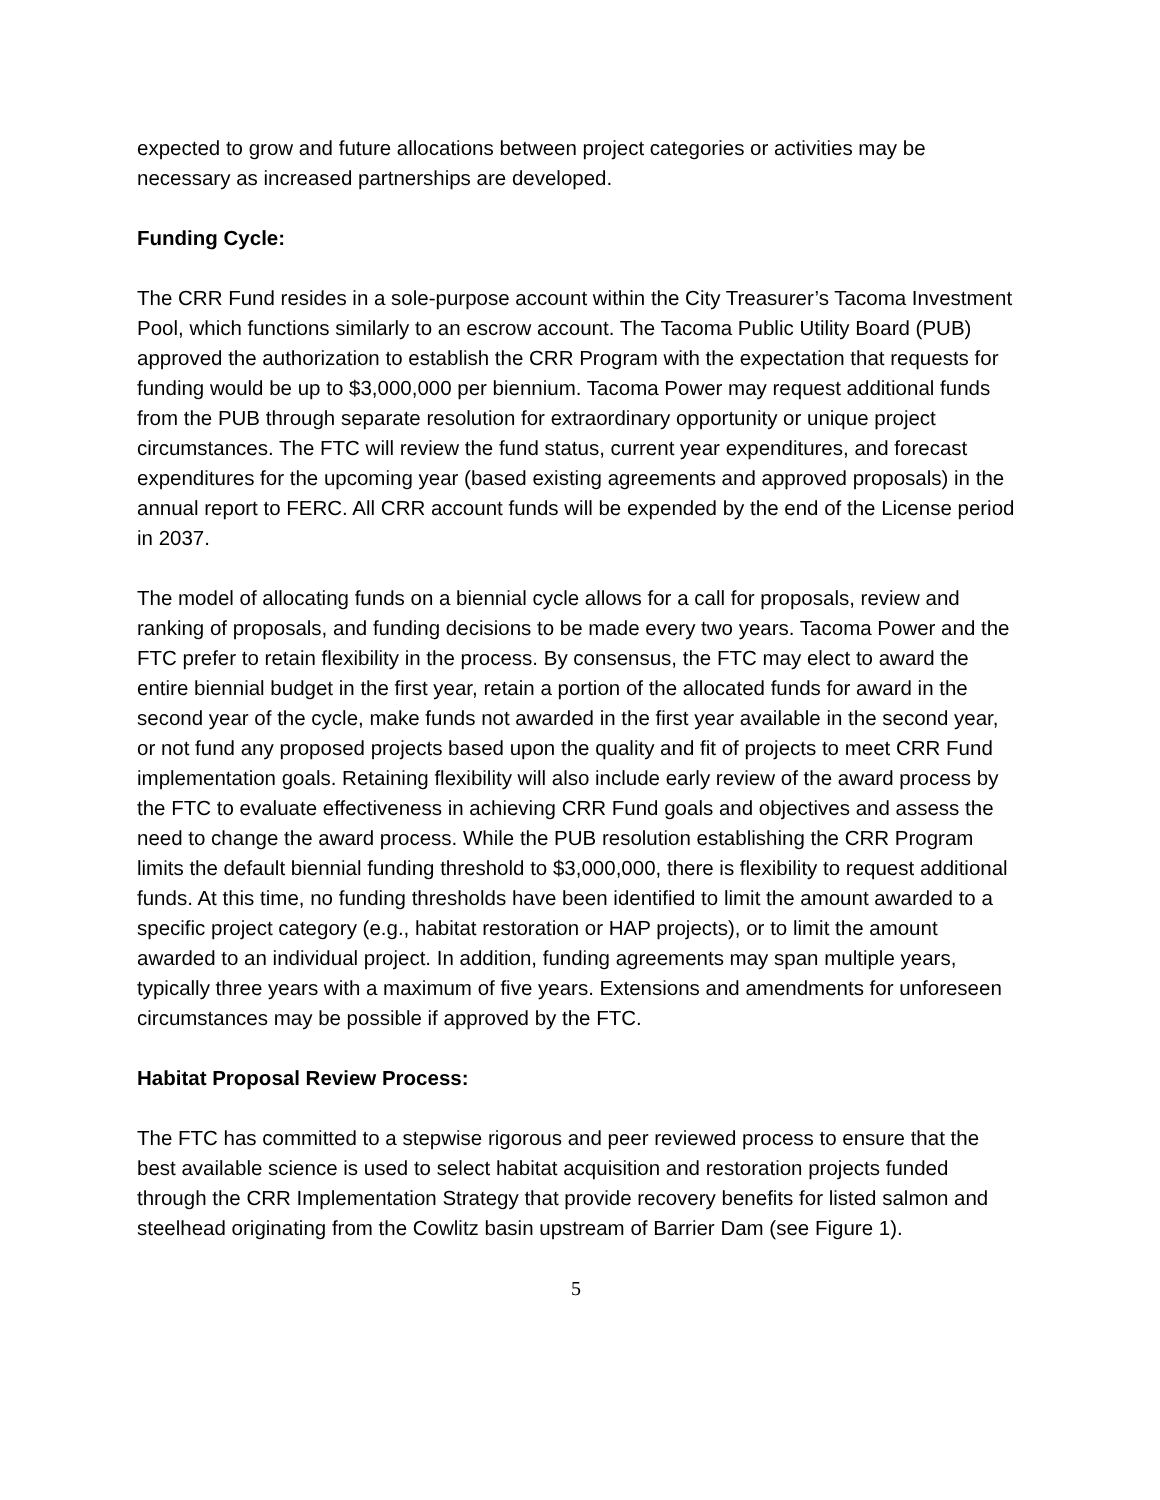expected to grow and future allocations between project categories or activities may be necessary as increased partnerships are developed.
Funding Cycle:
The CRR Fund resides in a sole-purpose account within the City Treasurer’s Tacoma Investment Pool, which functions similarly to an escrow account. The Tacoma Public Utility Board (PUB) approved the authorization to establish the CRR Program with the expectation that requests for funding would be up to $3,000,000 per biennium. Tacoma Power may request additional funds from the PUB through separate resolution for extraordinary opportunity or unique project circumstances. The FTC will review the fund status, current year expenditures, and forecast expenditures for the upcoming year (based existing agreements and approved proposals) in the annual report to FERC. All CRR account funds will be expended by the end of the License period in 2037.
The model of allocating funds on a biennial cycle allows for a call for proposals, review and ranking of proposals, and funding decisions to be made every two years. Tacoma Power and the FTC prefer to retain flexibility in the process. By consensus, the FTC may elect to award the entire biennial budget in the first year, retain a portion of the allocated funds for award in the second year of the cycle, make funds not awarded in the first year available in the second year, or not fund any proposed projects based upon the quality and fit of projects to meet CRR Fund implementation goals. Retaining flexibility will also include early review of the award process by the FTC to evaluate effectiveness in achieving CRR Fund goals and objectives and assess the need to change the award process. While the PUB resolution establishing the CRR Program limits the default biennial funding threshold to $3,000,000, there is flexibility to request additional funds. At this time, no funding thresholds have been identified to limit the amount awarded to a specific project category (e.g., habitat restoration or HAP projects), or to limit the amount awarded to an individual project. In addition, funding agreements may span multiple years, typically three years with a maximum of five years. Extensions and amendments for unforeseen circumstances may be possible if approved by the FTC.
Habitat Proposal Review Process:
The FTC has committed to a stepwise rigorous and peer reviewed process to ensure that the best available science is used to select habitat acquisition and restoration projects funded through the CRR Implementation Strategy that provide recovery benefits for listed salmon and steelhead originating from the Cowlitz basin upstream of Barrier Dam (see Figure 1).
5